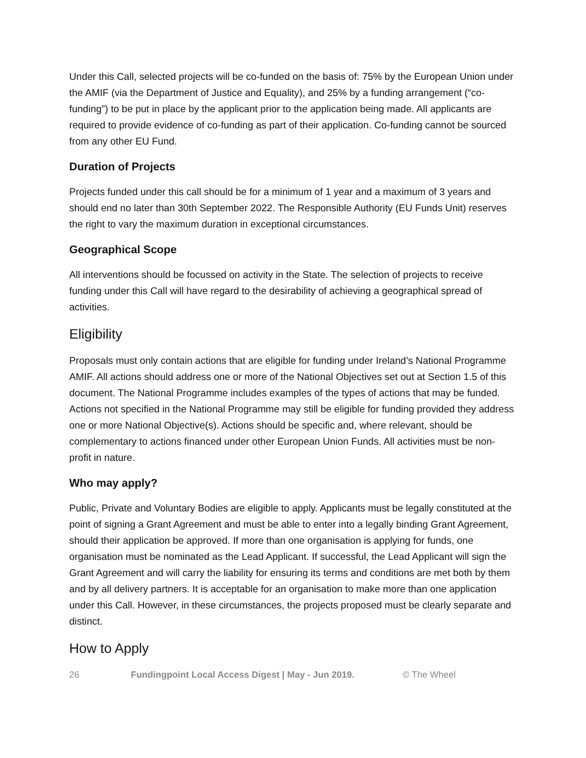Under this Call, selected projects will be co-funded on the basis of: 75% by the European Union under the AMIF (via the Department of Justice and Equality), and 25% by a funding arrangement (“co-funding”) to be put in place by the applicant prior to the application being made. All applicants are required to provide evidence of co-funding as part of their application. Co-funding cannot be sourced from any other EU Fund.
Duration of Projects
Projects funded under this call should be for a minimum of 1 year and a maximum of 3 years and should end no later than 30th September 2022. The Responsible Authority (EU Funds Unit) reserves the right to vary the maximum duration in exceptional circumstances.
Geographical Scope
All interventions should be focussed on activity in the State. The selection of projects to receive funding under this Call will have regard to the desirability of achieving a geographical spread of activities.
Eligibility
Proposals must only contain actions that are eligible for funding under Ireland’s National Programme AMIF. All actions should address one or more of the National Objectives set out at Section 1.5 of this document. The National Programme includes examples of the types of actions that may be funded. Actions not specified in the National Programme may still be eligible for funding provided they address one or more National Objective(s). Actions should be specific and, where relevant, should be complementary to actions financed under other European Union Funds. All activities must be non-profit in nature.
Who may apply?
Public, Private and Voluntary Bodies are eligible to apply. Applicants must be legally constituted at the point of signing a Grant Agreement and must be able to enter into a legally binding Grant Agreement, should their application be approved. If more than one organisation is applying for funds, one organisation must be nominated as the Lead Applicant. If successful, the Lead Applicant will sign the Grant Agreement and will carry the liability for ensuring its terms and conditions are met both by them and by all delivery partners. It is acceptable for an organisation to make more than one application under this Call. However, in these circumstances, the projects proposed must be clearly separate and distinct.
How to Apply
26 Fundingpoint Local Access Digest | May - Jun 2019. © The Wheel